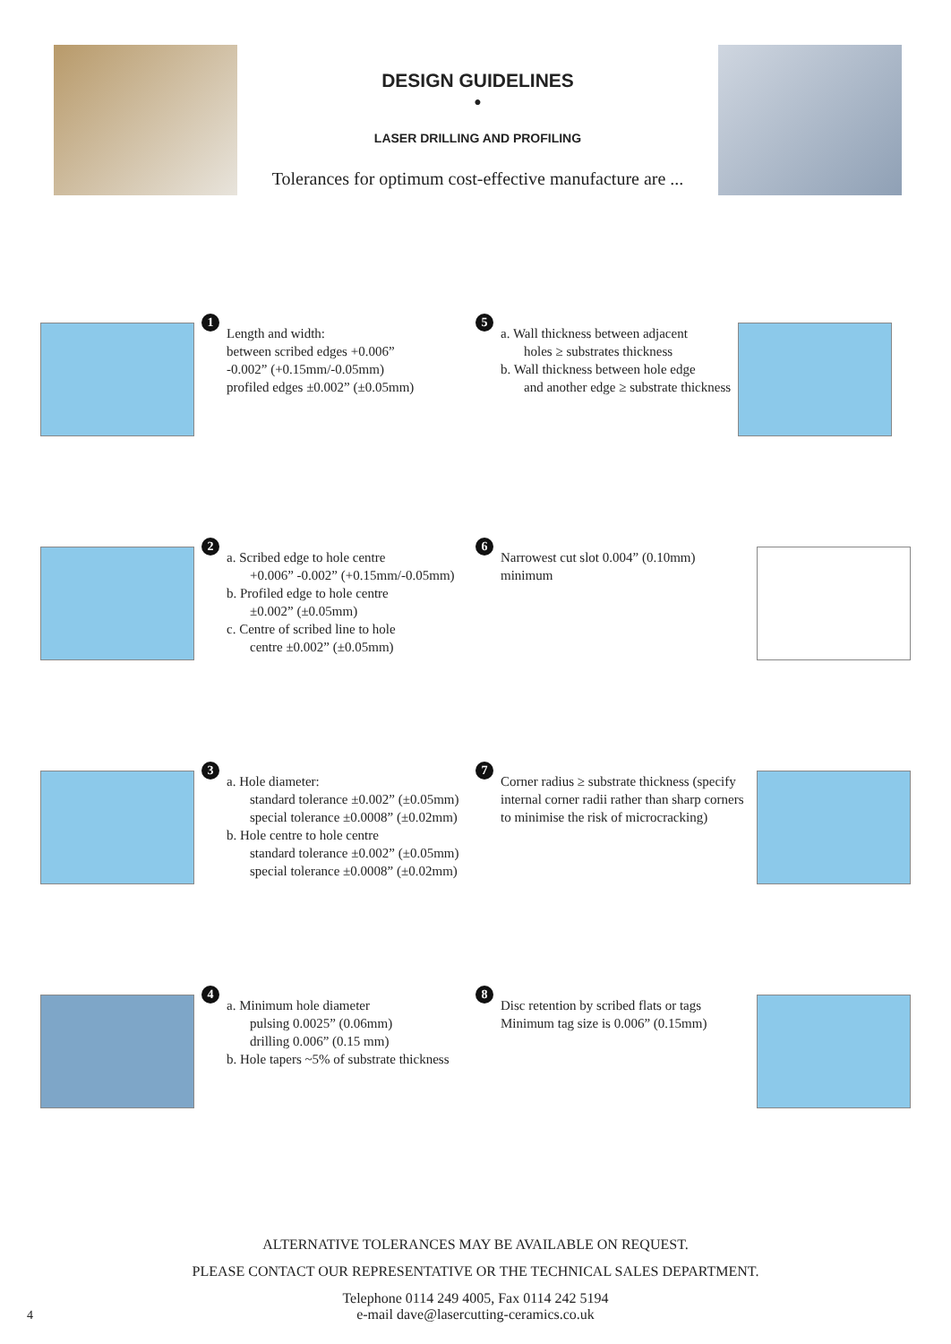DESIGN GUIDELINES
•
LASER DRILLING AND PROFILING
Tolerances for optimum cost-effective manufacture are ...
1
Length and width:
between scribed edges +0.006”
-0.002” (+0.15mm/-0.05mm)
profiled edges ±0.002” (±0.05mm)
5
a. Wall thickness between adjacent
holes ≥ substrates thickness
b. Wall thickness between hole edge
and another edge ≥ substrate thickness
2
a. Scribed edge to hole centre
+0.006” -0.002” (+0.15mm/-0.05mm)
b. Profiled edge to hole centre
±0.002” (±0.05mm)
c. Centre of scribed line to hole
centre ±0.002” (±0.05mm)
6
Narrowest cut slot 0.004” (0.10mm) minimum
3
a. Hole diameter:
standard tolerance ±0.002” (±0.05mm)
special tolerance ±0.0008” (±0.02mm)
b. Hole centre to hole centre
standard tolerance ±0.002” (±0.05mm)
special tolerance ±0.0008” (±0.02mm)
7
Corner radius ≥ substrate thickness (specify internal corner radii rather than sharp corners to minimise the risk of microcracking)
4
a. Minimum hole diameter
pulsing 0.0025” (0.06mm)
drilling 0.006” (0.15 mm)
b. Hole tapers ~5% of substrate thickness
8
Disc retention by scribed flats or tags Minimum tag size is 0.006” (0.15mm)
ALTERNATIVE TOLERANCES MAY BE AVAILABLE ON REQUEST.
PLEASE CONTACT OUR REPRESENTATIVE OR THE TECHNICAL SALES DEPARTMENT.
Telephone 0114 249 4005, Fax 0114 242 5194
e-mail dave@lasercutting-ceramics.co.uk
4